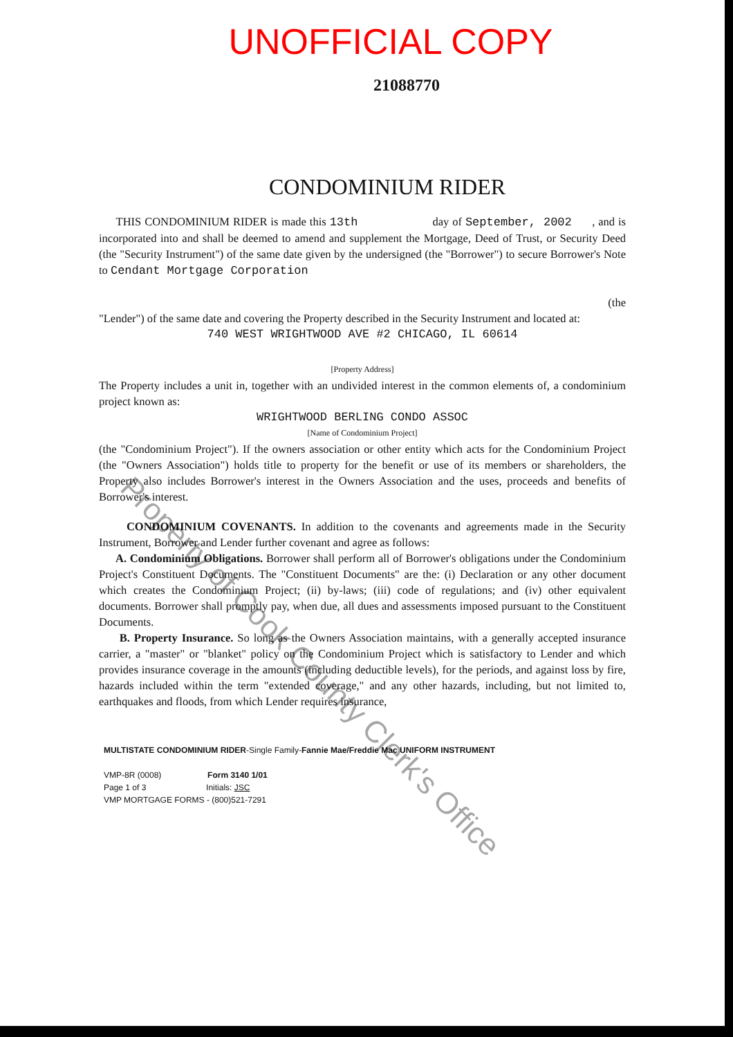UNOFFICIAL COPY
21088770
CONDOMINIUM RIDER
THIS CONDOMINIUM RIDER is made this 13th day of September, 2002 , and is incorporated into and shall be deemed to amend and supplement the Mortgage, Deed of Trust, or Security Deed (the "Security Instrument") of the same date given by the undersigned (the "Borrower") to secure Borrower's Note to Cendant Mortgage Corporation
(the
"Lender") of the same date and covering the Property described in the Security Instrument and located at:
740 WEST WRIGHTWOOD AVE #2 CHICAGO, IL 60614
[Property Address]
The Property includes a unit in, together with an undivided interest in the common elements of, a condominium project known as:
WRIGHTWOOD BERLING CONDO ASSOC
[Name of Condominium Project]
(the "Condominium Project"). If the owners association or other entity which acts for the Condominium Project (the "Owners Association") holds title to property for the benefit or use of its members or shareholders, the Property also includes Borrower's interest in the Owners Association and the uses, proceeds and benefits of Borrower's interest.
CONDOMINIUM COVENANTS. In addition to the covenants and agreements made in the Security Instrument, Borrower and Lender further covenant and agree as follows:
A. Condominium Obligations. Borrower shall perform all of Borrower's obligations under the Condominium Project's Constituent Documents. The "Constituent Documents" are the: (i) Declaration or any other document which creates the Condominium Project; (ii) by-laws; (iii) code of regulations; and (iv) other equivalent documents. Borrower shall promptly pay, when due, all dues and assessments imposed pursuant to the Constituent Documents.
B. Property Insurance. So long as the Owners Association maintains, with a generally accepted insurance carrier, a "master" or "blanket" policy on the Condominium Project which is satisfactory to Lender and which provides insurance coverage in the amounts (including deductible levels), for the periods, and against loss by fire, hazards included within the term "extended coverage," and any other hazards, including, but not limited to, earthquakes and floods, from which Lender requires insurance,
MULTISTATE CONDOMINIUM RIDER-Single Family-Fannie Mae/Freddie Mac UNIFORM INSTRUMENT
VMP-8R (0008) Form 3140 1/01
Page 1 of 3 Initials: JSC
VMP MORTGAGE FORMS - (800)521-7291
Property of Cook County Clerk's Office